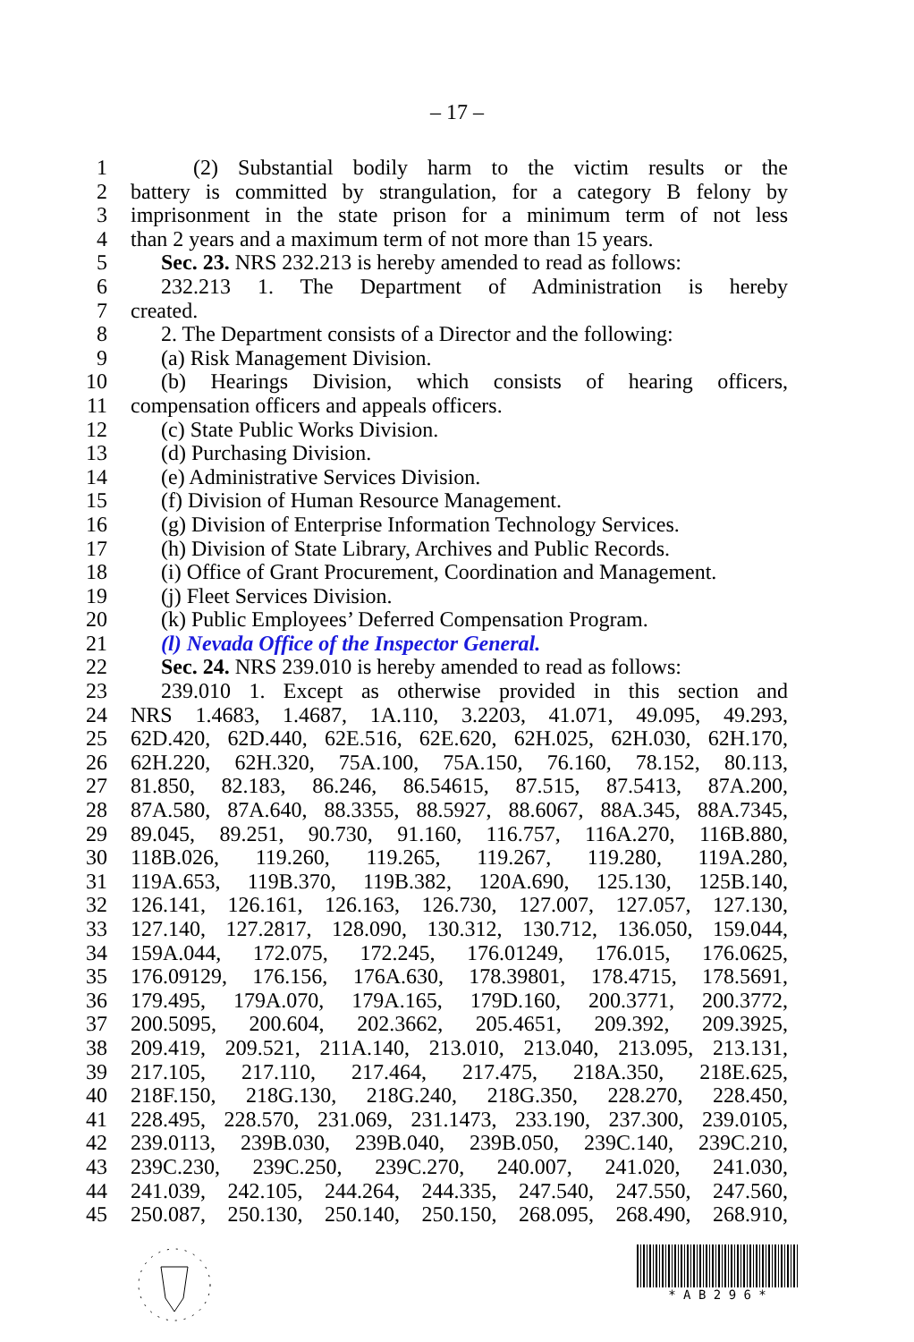– 17 –
1 (2) Substantial bodily harm to the victim results or the
2 battery is committed by strangulation, for a category B felony by
3 imprisonment in the state prison for a minimum term of not less
4 than 2 years and a maximum term of not more than 15 years.
5 Sec. 23. NRS 232.213 is hereby amended to read as follows:
6 232.213 1. The Department of Administration is hereby
7 created.
8 2. The Department consists of a Director and the following:
9 (a) Risk Management Division.
10 (b) Hearings Division, which consists of hearing officers,
11 compensation officers and appeals officers.
12 (c) State Public Works Division.
13 (d) Purchasing Division.
14 (e) Administrative Services Division.
15 (f) Division of Human Resource Management.
16 (g) Division of Enterprise Information Technology Services.
17 (h) Division of State Library, Archives and Public Records.
18 (i) Office of Grant Procurement, Coordination and Management.
19 (j) Fleet Services Division.
20 (k) Public Employees’ Deferred Compensation Program.
21 (l) Nevada Office of the Inspector General.
22 Sec. 24. NRS 239.010 is hereby amended to read as follows:
23 239.010 1. Except as otherwise provided in this section and
24 NRS 1.4683, 1.4687, 1A.110, 3.2203, 41.071, 49.095, 49.293,
25 62D.420, 62D.440, 62E.516, 62E.620, 62H.025, 62H.030, 62H.170,
26 62H.220, 62H.320, 75A.100, 75A.150, 76.160, 78.152, 80.113,
27 81.850, 82.183, 86.246, 86.54615, 87.515, 87.5413, 87A.200,
28 87A.580, 87A.640, 88.3355, 88.5927, 88.6067, 88A.345, 88A.7345,
29 89.045, 89.251, 90.730, 91.160, 116.757, 116A.270, 116B.880,
30 118B.026, 119.260, 119.265, 119.267, 119.280, 119A.280,
31 119A.653, 119B.370, 119B.382, 120A.690, 125.130, 125B.140,
32 126.141, 126.161, 126.163, 126.730, 127.007, 127.057, 127.130,
33 127.140, 127.2817, 128.090, 130.312, 130.712, 136.050, 159.044,
34 159A.044, 172.075, 172.245, 176.01249, 176.015, 176.0625,
35 176.09129, 176.156, 176A.630, 178.39801, 178.4715, 178.5691,
36 179.495, 179A.070, 179A.165, 179D.160, 200.3771, 200.3772,
37 200.5095, 200.604, 202.3662, 205.4651, 209.392, 209.3925,
38 209.419, 209.521, 211A.140, 213.010, 213.040, 213.095, 213.131,
39 217.105, 217.110, 217.464, 217.475, 218A.350, 218E.625,
40 218F.150, 218G.130, 218G.240, 218G.350, 228.270, 228.450,
41 228.495, 228.570, 231.069, 231.1473, 233.190, 237.300, 239.0105,
42 239.0113, 239B.030, 239B.040, 239B.050, 239C.140, 239C.210,
43 239C.230, 239C.250, 239C.270, 240.007, 241.020, 241.030,
44 241.039, 242.105, 244.264, 244.335, 247.540, 247.550, 247.560,
45 250.087, 250.130, 250.140, 250.150, 268.095, 268.490, 268.910,
* A B 2 9 6 *